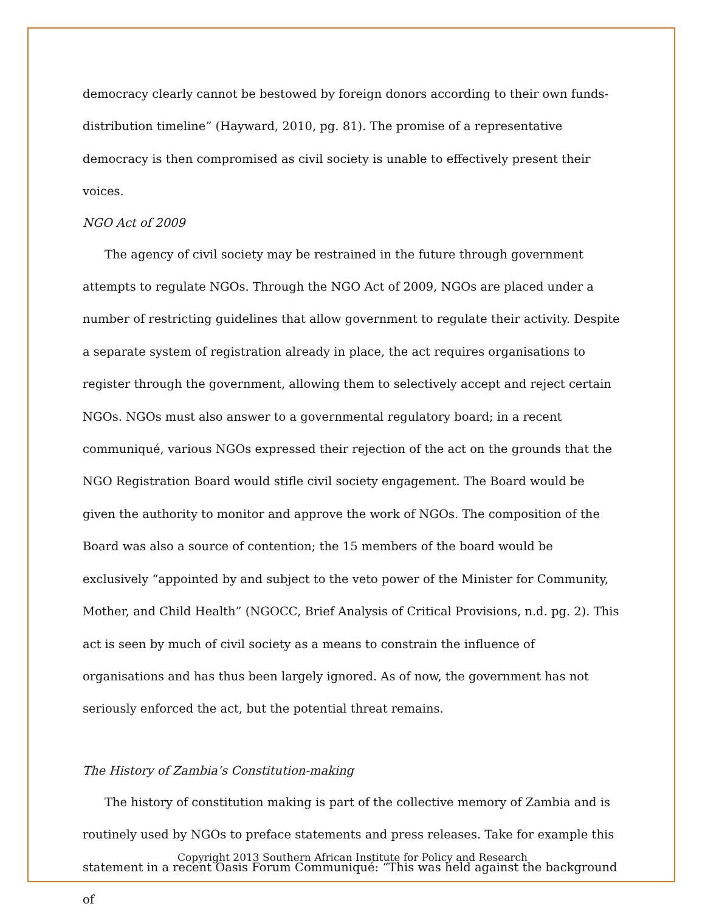democracy clearly cannot be bestowed by foreign donors according to their own funds-distribution timeline” (Hayward, 2010, pg. 81). The promise of a representative democracy is then compromised as civil society is unable to effectively present their voices.
NGO Act of 2009
The agency of civil society may be restrained in the future through government attempts to regulate NGOs. Through the NGO Act of 2009, NGOs are placed under a number of restricting guidelines that allow government to regulate their activity. Despite a separate system of registration already in place, the act requires organisations to register through the government, allowing them to selectively accept and reject certain NGOs. NGOs must also answer to a governmental regulatory board; in a recent communiqué, various NGOs expressed their rejection of the act on the grounds that the NGO Registration Board would stifle civil society engagement. The Board would be given the authority to monitor and approve the work of NGOs. The composition of the Board was also a source of contention; the 15 members of the board would be exclusively “appointed by and subject to the veto power of the Minister for Community, Mother, and Child Health” (NGOCC, Brief Analysis of Critical Provisions, n.d. pg. 2). This act is seen by much of civil society as a means to constrain the influence of organisations and has thus been largely ignored. As of now, the government has not seriously enforced the act, but the potential threat remains.
The History of Zambia’s Constitution-making
The history of constitution making is part of the collective memory of Zambia and is routinely used by NGOs to preface statements and press releases. Take for example this statement in a recent Oasis Forum Communiqué: “This was held against the background of
Copyright 2013 Southern African Institute for Policy and Research